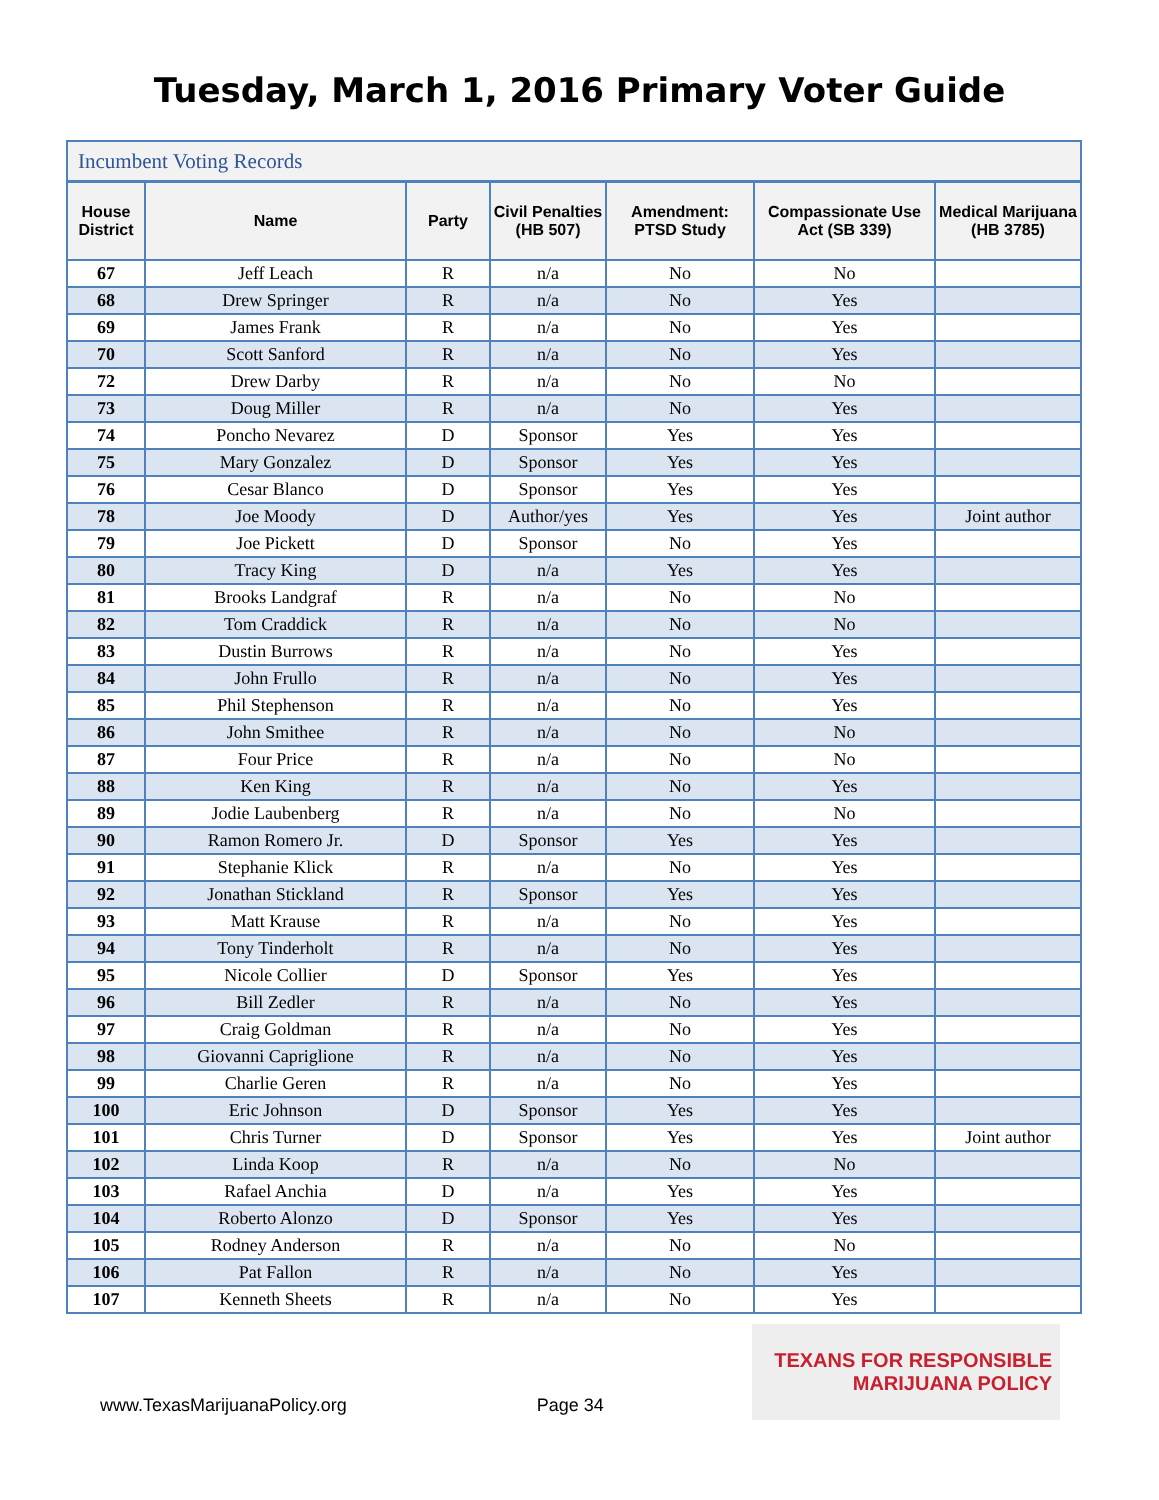Tuesday, March 1, 2016 Primary Voter Guide
| Incumbent Voting Records | | | | | | |
| --- | --- | --- | --- | --- | --- | --- |
| House District | Name | Party | Civil Penalties (HB 507) | Amendment: PTSD Study | Compassionate Use Act (SB 339) | Medical Marijuana (HB 3785) |
| 67 | Jeff Leach | R | n/a | No | No | |
| 68 | Drew Springer | R | n/a | No | Yes | |
| 69 | James Frank | R | n/a | No | Yes | |
| 70 | Scott Sanford | R | n/a | No | Yes | |
| 72 | Drew Darby | R | n/a | No | No | |
| 73 | Doug Miller | R | n/a | No | Yes | |
| 74 | Poncho Nevarez | D | Sponsor | Yes | Yes | |
| 75 | Mary Gonzalez | D | Sponsor | Yes | Yes | |
| 76 | Cesar Blanco | D | Sponsor | Yes | Yes | |
| 78 | Joe Moody | D | Author/yes | Yes | Yes | Joint author |
| 79 | Joe Pickett | D | Sponsor | No | Yes | |
| 80 | Tracy King | D | n/a | Yes | Yes | |
| 81 | Brooks Landgraf | R | n/a | No | No | |
| 82 | Tom Craddick | R | n/a | No | No | |
| 83 | Dustin Burrows | R | n/a | No | Yes | |
| 84 | John Frullo | R | n/a | No | Yes | |
| 85 | Phil Stephenson | R | n/a | No | Yes | |
| 86 | John Smithee | R | n/a | No | No | |
| 87 | Four Price | R | n/a | No | No | |
| 88 | Ken King | R | n/a | No | Yes | |
| 89 | Jodie Laubenberg | R | n/a | No | No | |
| 90 | Ramon Romero Jr. | D | Sponsor | Yes | Yes | |
| 91 | Stephanie Klick | R | n/a | No | Yes | |
| 92 | Jonathan Stickland | R | Sponsor | Yes | Yes | |
| 93 | Matt Krause | R | n/a | No | Yes | |
| 94 | Tony Tinderholt | R | n/a | No | Yes | |
| 95 | Nicole Collier | D | Sponsor | Yes | Yes | |
| 96 | Bill Zedler | R | n/a | No | Yes | |
| 97 | Craig Goldman | R | n/a | No | Yes | |
| 98 | Giovanni Capriglione | R | n/a | No | Yes | |
| 99 | Charlie Geren | R | n/a | No | Yes | |
| 100 | Eric Johnson | D | Sponsor | Yes | Yes | |
| 101 | Chris Turner | D | Sponsor | Yes | Yes | Joint author |
| 102 | Linda Koop | R | n/a | No | No | |
| 103 | Rafael Anchia | D | n/a | Yes | Yes | |
| 104 | Roberto Alonzo | D | Sponsor | Yes | Yes | |
| 105 | Rodney Anderson | R | n/a | No | No | |
| 106 | Pat Fallon | R | n/a | No | Yes | |
| 107 | Kenneth Sheets | R | n/a | No | Yes | |
www.TexasMarijuanaPolicy.org Page 34
TEXANS FOR RESPONSIBLE
MARIJUANA POLICY